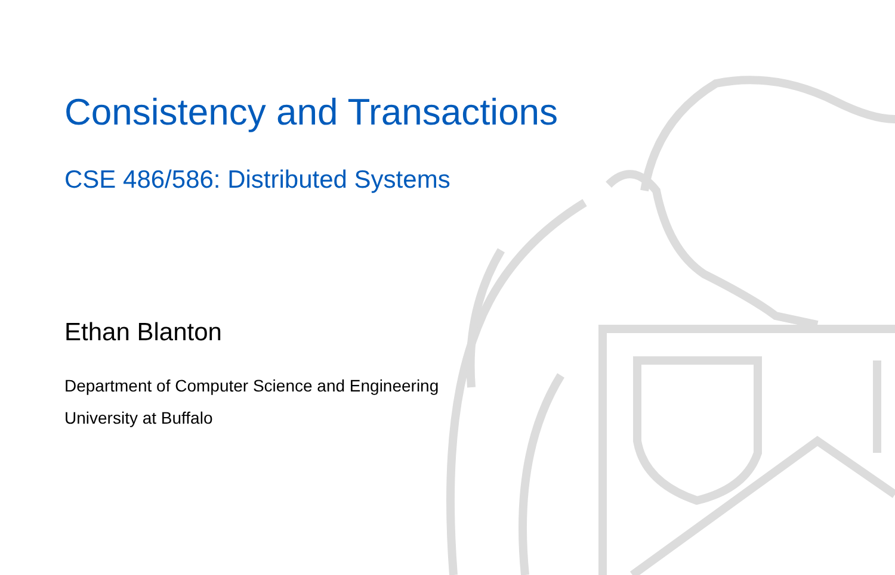Consistency and Transactions
CSE 486/586: Distributed Systems
Ethan Blanton
Department of Computer Science and Engineering
University at Buffalo